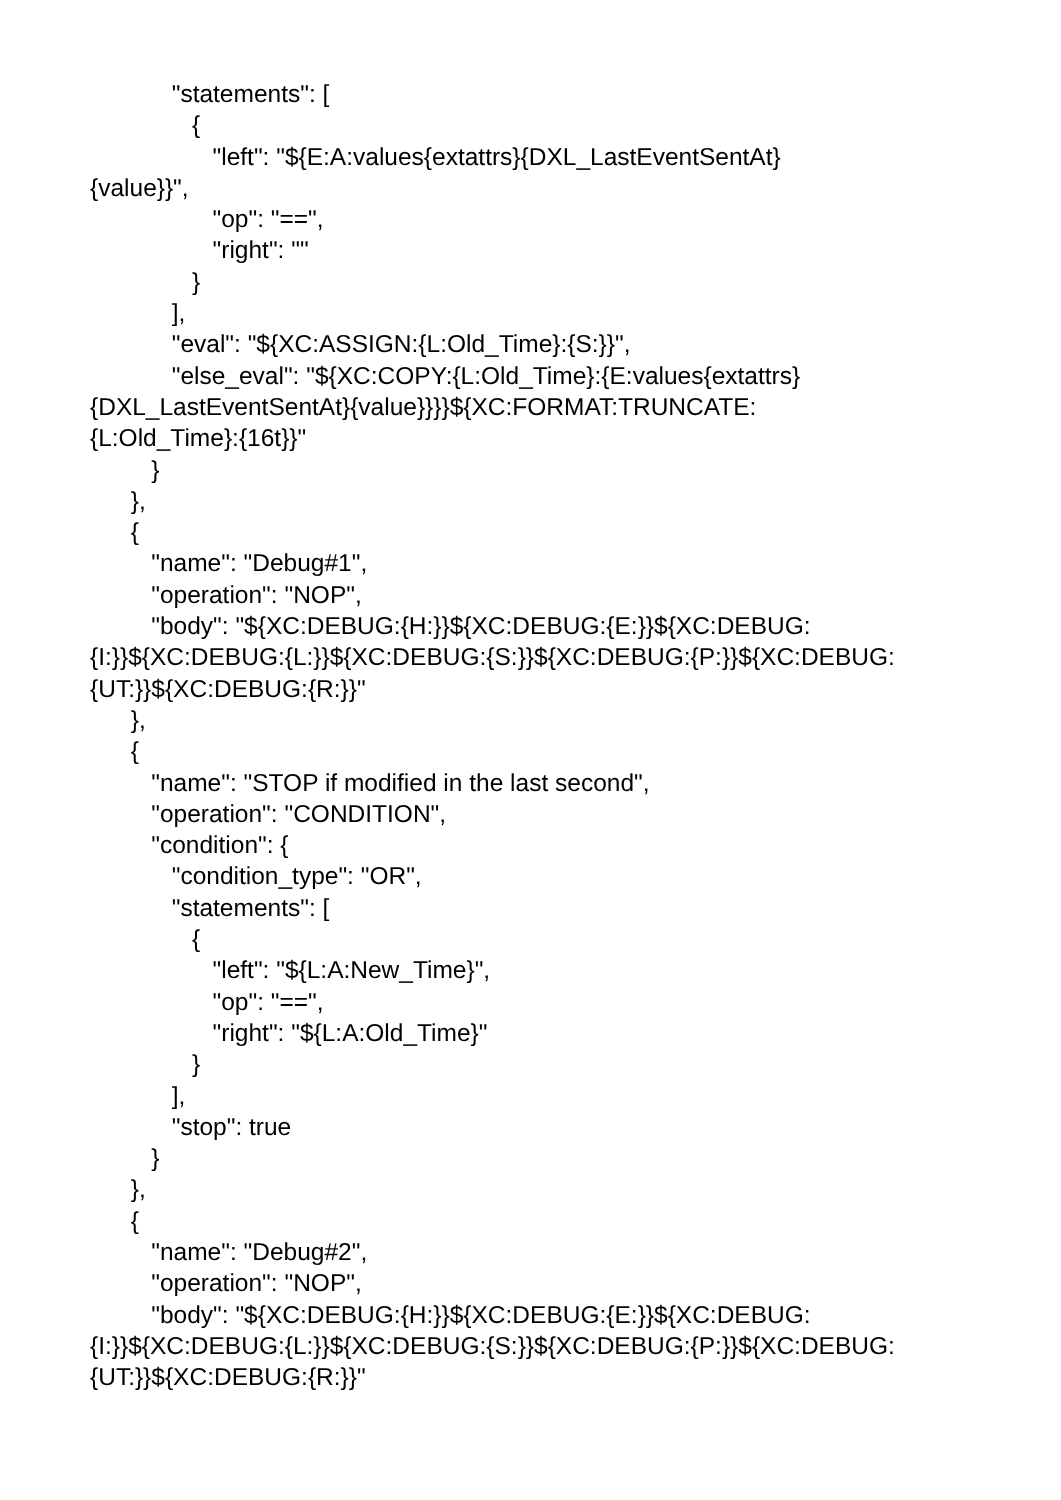"statements": [
{
"left": "${E:A:values{extattrs}{DXL_LastEventSentAt}
{value}}",
"op": "==",
"right": ""
}
],
"eval": "${XC:ASSIGN:{L:Old_Time}:{S:}}",
"else_eval": "${XC:COPY:{L:Old_Time}:{E:values{extattrs}
{DXL_LastEventSentAt}{value}}}}${XC:FORMAT:TRUNCATE:
{L:Old_Time}:{16t}}"
}
},
{
"name": "Debug#1",
"operation": "NOP",
"body": "${XC:DEBUG:{H:}}${XC:DEBUG:{E:}}${XC:DEBUG:
{I:}}${XC:DEBUG:{L:}}${XC:DEBUG:{S:}}${XC:DEBUG:{P:}}${XC:DEBUG:
{UT:}}${XC:DEBUG:{R:}}"
},
{
"name": "STOP if modified in the last second",
"operation": "CONDITION",
"condition": {
"condition_type": "OR",
"statements": [
{
"left": "${L:A:New_Time}",
"op": "==",
"right": "${L:A:Old_Time}"
}
],
"stop": true
}
},
{
"name": "Debug#2",
"operation": "NOP",
"body": "${XC:DEBUG:{H:}}${XC:DEBUG:{E:}}${XC:DEBUG:
{I:}}${XC:DEBUG:{L:}}${XC:DEBUG:{S:}}${XC:DEBUG:{P:}}${XC:DEBUG:
{UT:}}${XC:DEBUG:{R:}}"